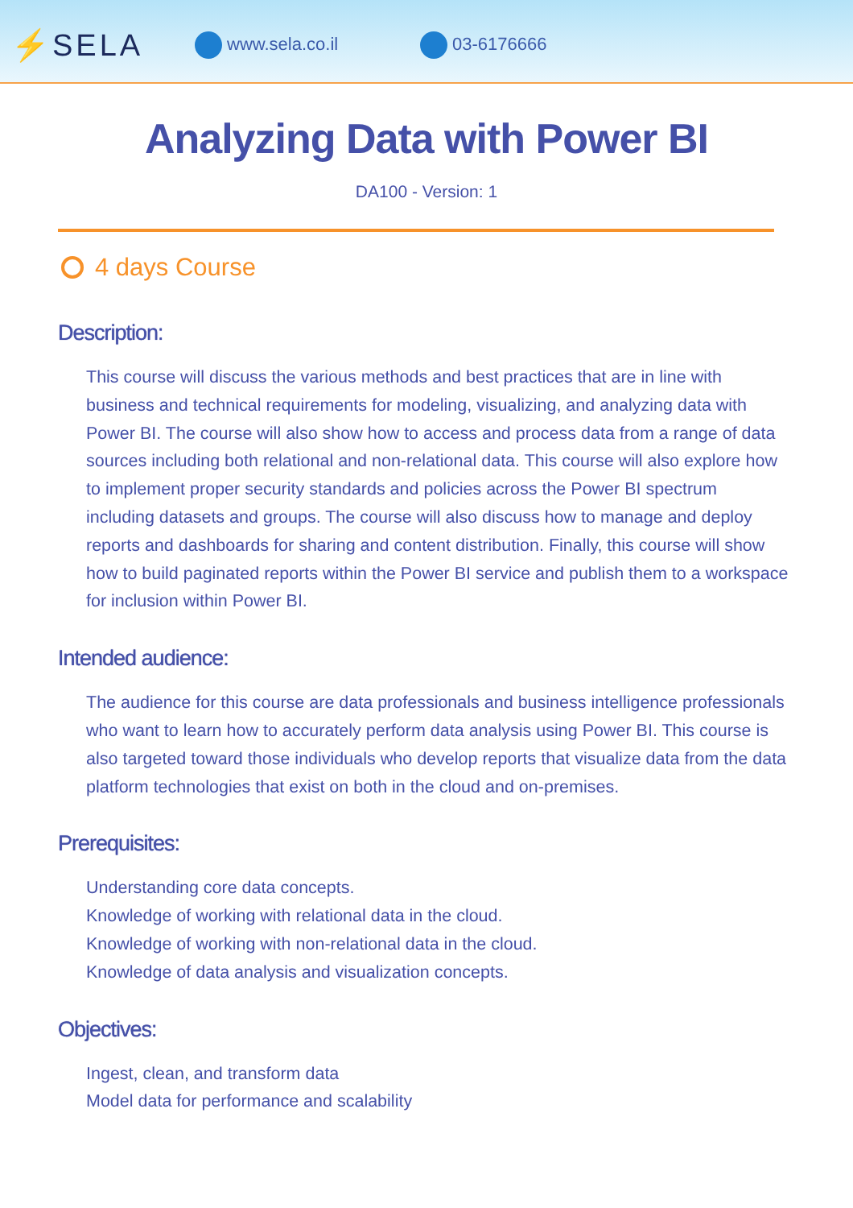⚡SELA www.sela.co.il 03-6176666
Analyzing Data with Power BI
DA100 - Version: 1
4 days Course
Description:
This course will discuss the various methods and best practices that are in line with business and technical requirements for modeling, visualizing, and analyzing data with Power BI. The course will also show how to access and process data from a range of data sources including both relational and non-relational data. This course will also explore how to implement proper security standards and policies across the Power BI spectrum including datasets and groups. The course will also discuss how to manage and deploy reports and dashboards for sharing and content distribution. Finally, this course will show how to build paginated reports within the Power BI service and publish them to a workspace for inclusion within Power BI.
Intended audience:
The audience for this course are data professionals and business intelligence professionals who want to learn how to accurately perform data analysis using Power BI. This course is also targeted toward those individuals who develop reports that visualize data from the data platform technologies that exist on both in the cloud and on-premises.
Prerequisites:
Understanding core data concepts.
Knowledge of working with relational data in the cloud.
Knowledge of working with non-relational data in the cloud.
Knowledge of data analysis and visualization concepts.
Objectives:
Ingest, clean, and transform data
Model data for performance and scalability